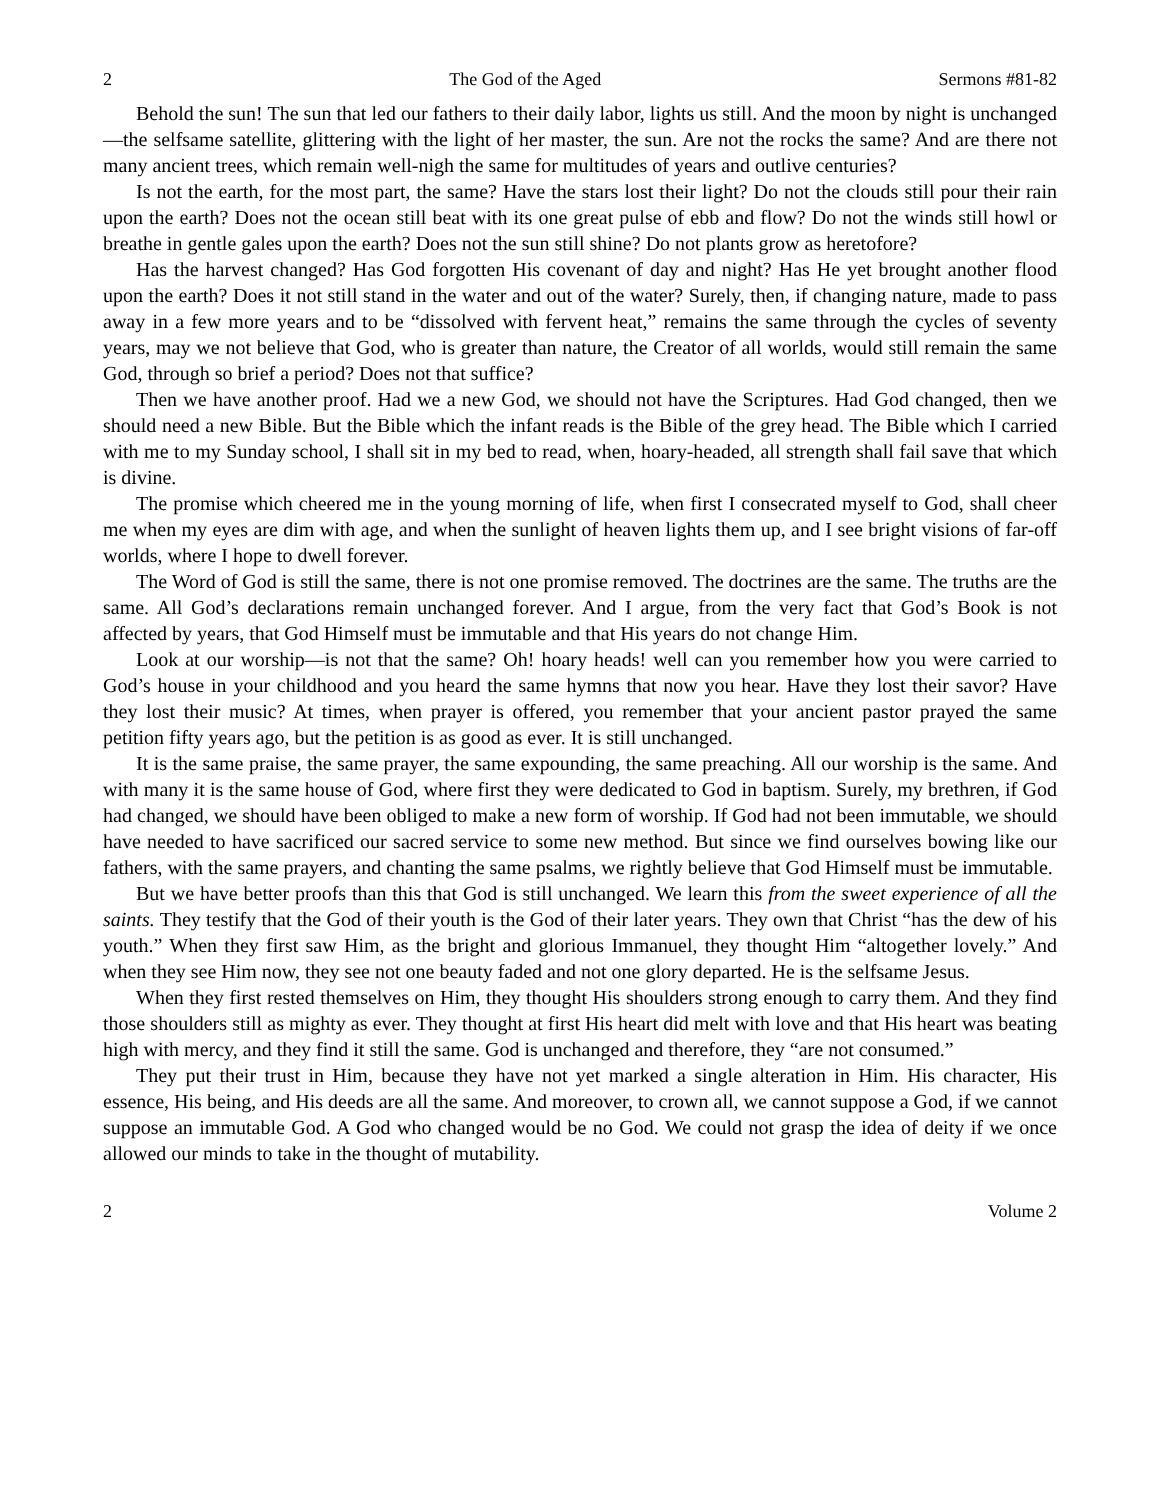2 The God of the Aged Sermons #81-82
Behold the sun! The sun that led our fathers to their daily labor, lights us still. And the moon by night is unchanged—the selfsame satellite, glittering with the light of her master, the sun. Are not the rocks the same? And are there not many ancient trees, which remain well-nigh the same for multitudes of years and outlive centuries?
Is not the earth, for the most part, the same? Have the stars lost their light? Do not the clouds still pour their rain upon the earth? Does not the ocean still beat with its one great pulse of ebb and flow? Do not the winds still howl or breathe in gentle gales upon the earth? Does not the sun still shine? Do not plants grow as heretofore?
Has the harvest changed? Has God forgotten His covenant of day and night? Has He yet brought another flood upon the earth? Does it not still stand in the water and out of the water? Surely, then, if changing nature, made to pass away in a few more years and to be “dissolved with fervent heat,” remains the same through the cycles of seventy years, may we not believe that God, who is greater than nature, the Creator of all worlds, would still remain the same God, through so brief a period? Does not that suffice?
Then we have another proof. Had we a new God, we should not have the Scriptures. Had God changed, then we should need a new Bible. But the Bible which the infant reads is the Bible of the grey head. The Bible which I carried with me to my Sunday school, I shall sit in my bed to read, when, hoary-headed, all strength shall fail save that which is divine.
The promise which cheered me in the young morning of life, when first I consecrated myself to God, shall cheer me when my eyes are dim with age, and when the sunlight of heaven lights them up, and I see bright visions of far-off worlds, where I hope to dwell forever.
The Word of God is still the same, there is not one promise removed. The doctrines are the same. The truths are the same. All God’s declarations remain unchanged forever. And I argue, from the very fact that God’s Book is not affected by years, that God Himself must be immutable and that His years do not change Him.
Look at our worship—is not that the same? Oh! hoary heads! well can you remember how you were carried to God’s house in your childhood and you heard the same hymns that now you hear. Have they lost their savor? Have they lost their music? At times, when prayer is offered, you remember that your ancient pastor prayed the same petition fifty years ago, but the petition is as good as ever. It is still unchanged.
It is the same praise, the same prayer, the same expounding, the same preaching. All our worship is the same. And with many it is the same house of God, where first they were dedicated to God in baptism. Surely, my brethren, if God had changed, we should have been obliged to make a new form of worship. If God had not been immutable, we should have needed to have sacrificed our sacred service to some new method. But since we find ourselves bowing like our fathers, with the same prayers, and chanting the same psalms, we rightly believe that God Himself must be immutable.
But we have better proofs than this that God is still unchanged. We learn this from the sweet experience of all the saints. They testify that the God of their youth is the God of their later years. They own that Christ “has the dew of his youth.” When they first saw Him, as the bright and glorious Immanuel, they thought Him “altogether lovely.” And when they see Him now, they see not one beauty faded and not one glory departed. He is the selfsame Jesus.
When they first rested themselves on Him, they thought His shoulders strong enough to carry them. And they find those shoulders still as mighty as ever. They thought at first His heart did melt with love and that His heart was beating high with mercy, and they find it still the same. God is unchanged and therefore, they “are not consumed.”
They put their trust in Him, because they have not yet marked a single alteration in Him. His character, His essence, His being, and His deeds are all the same. And moreover, to crown all, we cannot suppose a God, if we cannot suppose an immutable God. A God who changed would be no God. We could not grasp the idea of deity if we once allowed our minds to take in the thought of mutability.
2 Volume 2